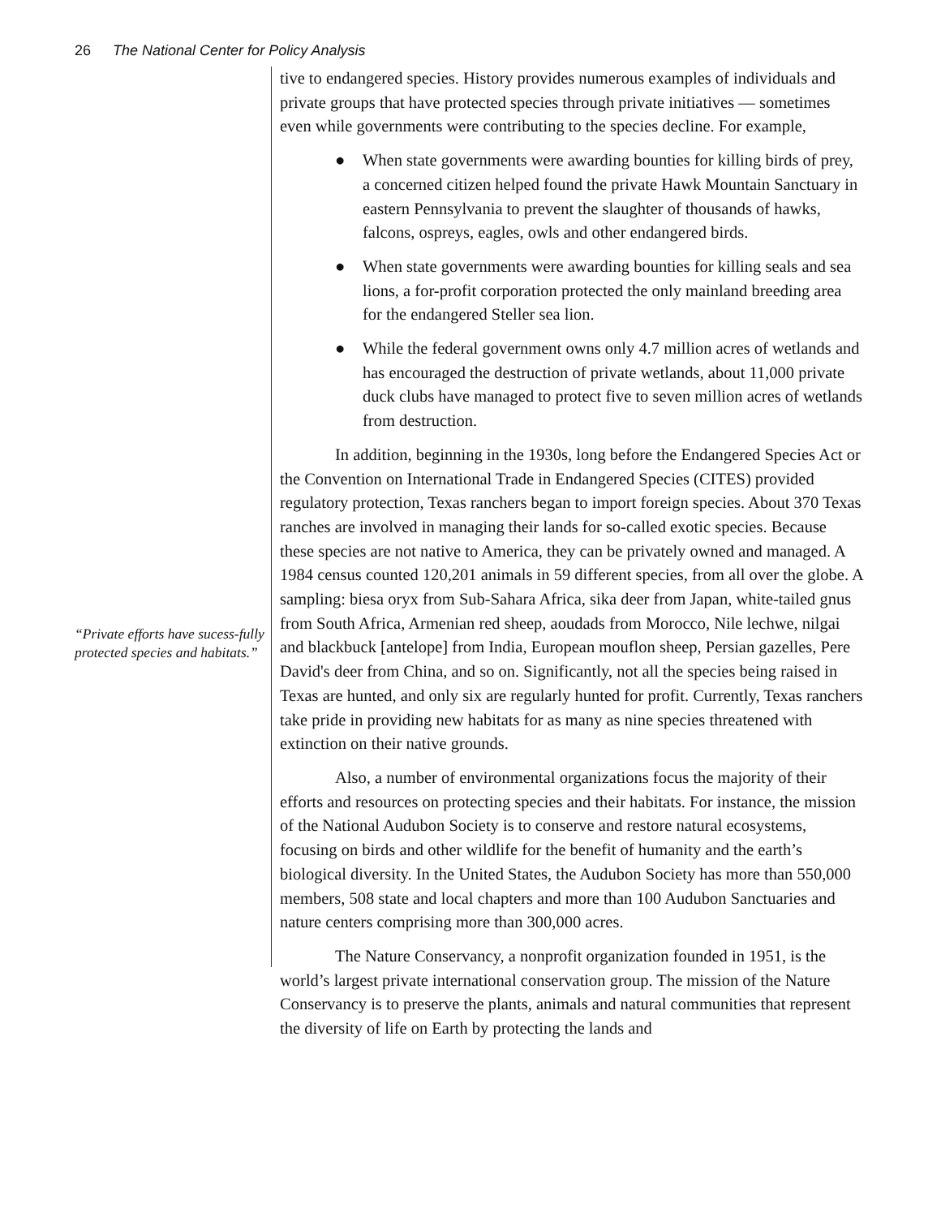26 The National Center for Policy Analysis
“Private efforts have sucess-fully protected species and habitats.”
tive to endangered species. History provides numerous examples of individuals and private groups that have protected species through private initiatives — sometimes even while governments were contributing to the species decline. For example,
● When state governments were awarding bounties for killing birds of prey, a concerned citizen helped found the private Hawk Mountain Sanctuary in eastern Pennsylvania to prevent the slaughter of thousands of hawks, falcons, ospreys, eagles, owls and other endangered birds.
● When state governments were awarding bounties for killing seals and sea lions, a for-profit corporation protected the only mainland breeding area for the endangered Steller sea lion.
● While the federal government owns only 4.7 million acres of wetlands and has encouraged the destruction of private wetlands, about 11,000 private duck clubs have managed to protect five to seven million acres of wetlands from destruction.
In addition, beginning in the 1930s, long before the Endangered Species Act or the Convention on International Trade in Endangered Species (CITES) provided regulatory protection, Texas ranchers began to import foreign species. About 370 Texas ranches are involved in managing their lands for so-called exotic species. Because these species are not native to America, they can be privately owned and managed. A 1984 census counted 120,201 animals in 59 different species, from all over the globe. A sampling: biesa oryx from Sub-Sahara Africa, sika deer from Japan, white-tailed gnus from South Africa, Armenian red sheep, aoudads from Morocco, Nile lechwe, nilgai and blackbuck [antelope] from India, European mouflon sheep, Persian gazelles, Pere David's deer from China, and so on. Significantly, not all the species being raised in Texas are hunted, and only six are regularly hunted for profit. Currently, Texas ranchers take pride in providing new habitats for as many as nine species threatened with extinction on their native grounds.
Also, a number of environmental organizations focus the majority of their efforts and resources on protecting species and their habitats. For instance, the mission of the National Audubon Society is to conserve and restore natural ecosystems, focusing on birds and other wildlife for the benefit of humanity and the earth’s biological diversity. In the United States, the Audubon Society has more than 550,000 members, 508 state and local chapters and more than 100 Audubon Sanctuaries and nature centers comprising more than 300,000 acres.
The Nature Conservancy, a nonprofit organization founded in 1951, is the world’s largest private international conservation group. The mission of the Nature Conservancy is to preserve the plants, animals and natural communities that represent the diversity of life on Earth by protecting the lands and